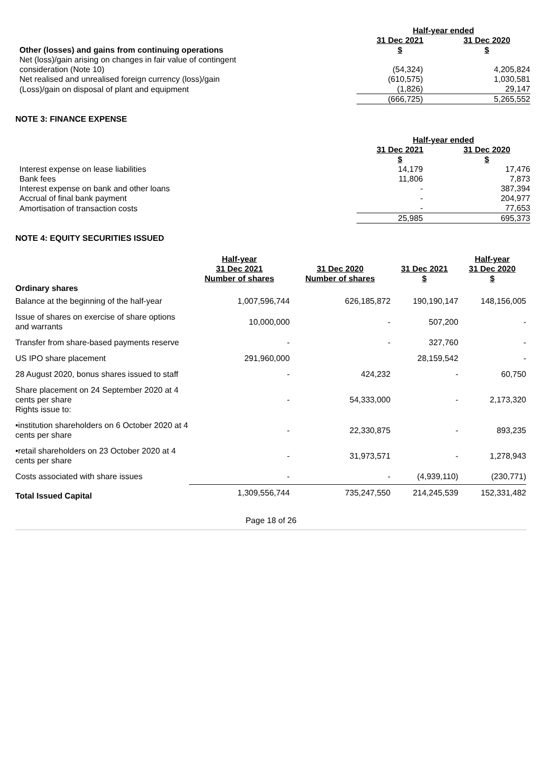| | Half-year ended | |
| | 31 Dec 2021 | 31 Dec 2020 |
| Other (losses) and gains from continuing operations | $ | $ |
| Net (loss)/gain arising on changes in fair value of contingent consideration (Note 10) | (54,324) | 4,205,824 |
| Net realised and unrealised foreign currency (loss)/gain | (610,575) | 1,030,581 |
| (Loss)/gain on disposal of plant and equipment | (1,826) | 29,147 |
| | (666,725) | 5,265,552 |
NOTE 3: FINANCE EXPENSE
| | Half-year ended | |
| | 31 Dec 2021 | 31 Dec 2020 |
| | $ | $ |
| Interest expense on lease liabilities | 14,179 | 17,476 |
| Bank fees | 11,806 | 7,873 |
| Interest expense on bank and other loans | - | 387,394 |
| Accrual of final bank payment | - | 204,977 |
| Amortisation of transaction costs | - | 77,653 |
| | 25,985 | 695,373 |
NOTE 4: EQUITY SECURITIES ISSUED
| | Half-year | | | Half-year |
| --- | --- | --- | --- | --- |
| | 31 Dec 2021 | 31 Dec 2020 | 31 Dec 2021 | 31 Dec 2020 |
| | Number of shares | Number of shares | $ | $ |
| Ordinary shares | | | | |
| Balance at the beginning of the half-year | 1,007,596,744 | 626,185,872 | 190,190,147 | 148,156,005 |
| Issue of shares on exercise of share options and warrants | 10,000,000 | - | 507,200 | - |
| Transfer from share-based payments reserve | - | - | 327,760 | - |
| US IPO share placement | 291,960,000 | | 28,159,542 | - |
| 28 August 2020, bonus shares issued to staff | - | 424,232 | - | 60,750 |
| Share placement on 24 September 2020 at 4 cents per share Rights issue to: | - | 54,333,000 | - | 2,173,320 |
| •institution shareholders on 6 October 2020 at 4 cents per share | - | 22,330,875 | - | 893,235 |
| •retail shareholders on 23 October 2020 at 4 cents per share | - | 31,973,571 | - | 1,278,943 |
| Costs associated with share issues | - | - | (4,939,110) | (230,771) |
| Total Issued Capital | 1,309,556,744 | 735,247,550 | 214,245,539 | 152,331,482 |
Page 18 of 26